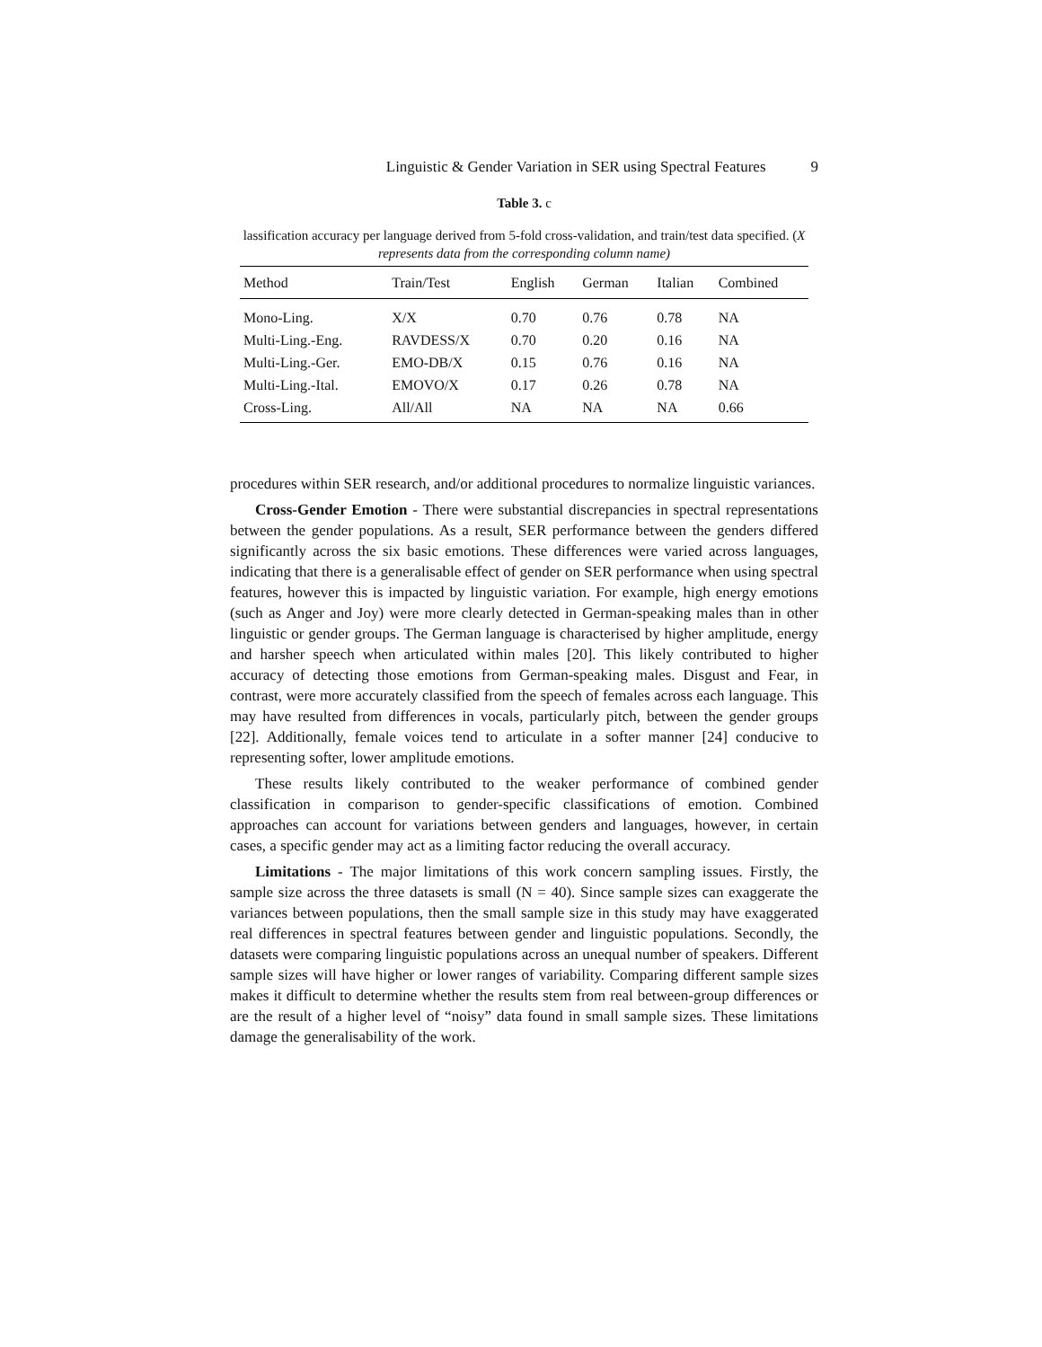Linguistic & Gender Variation in SER using Spectral Features 9
Table 3. c
lassification accuracy per language derived from 5-fold cross-validation, and train/test data specified. (X represents data from the corresponding column name)
| Method | Train/Test | English | German | Italian | Combined |
| --- | --- | --- | --- | --- | --- |
| Mono-Ling. | X/X | 0.70 | 0.76 | 0.78 | NA |
| Multi-Ling.-Eng. | RAVDESS/X | 0.70 | 0.20 | 0.16 | NA |
| Multi-Ling.-Ger. | EMO-DB/X | 0.15 | 0.76 | 0.16 | NA |
| Multi-Ling.-Ital. | EMOVO/X | 0.17 | 0.26 | 0.78 | NA |
| Cross-Ling. | All/All | NA | NA | NA | 0.66 |
procedures within SER research, and/or additional procedures to normalize linguistic variances.
Cross-Gender Emotion - There were substantial discrepancies in spectral representations between the gender populations. As a result, SER performance between the genders differed significantly across the six basic emotions. These differences were varied across languages, indicating that there is a generalisable effect of gender on SER performance when using spectral features, however this is impacted by linguistic variation. For example, high energy emotions (such as Anger and Joy) were more clearly detected in German-speaking males than in other linguistic or gender groups. The German language is characterised by higher amplitude, energy and harsher speech when articulated within males [20]. This likely contributed to higher accuracy of detecting those emotions from German-speaking males. Disgust and Fear, in contrast, were more accurately classified from the speech of females across each language. This may have resulted from differences in vocals, particularly pitch, between the gender groups [22]. Additionally, female voices tend to articulate in a softer manner [24] conducive to representing softer, lower amplitude emotions.
These results likely contributed to the weaker performance of combined gender classification in comparison to gender-specific classifications of emotion. Combined approaches can account for variations between genders and languages, however, in certain cases, a specific gender may act as a limiting factor reducing the overall accuracy.
Limitations - The major limitations of this work concern sampling issues. Firstly, the sample size across the three datasets is small (N = 40). Since sample sizes can exaggerate the variances between populations, then the small sample size in this study may have exaggerated real differences in spectral features between gender and linguistic populations. Secondly, the datasets were comparing linguistic populations across an unequal number of speakers. Different sample sizes will have higher or lower ranges of variability. Comparing different sample sizes makes it difficult to determine whether the results stem from real between-group differences or are the result of a higher level of “noisy” data found in small sample sizes. These limitations damage the generalisability of the work.